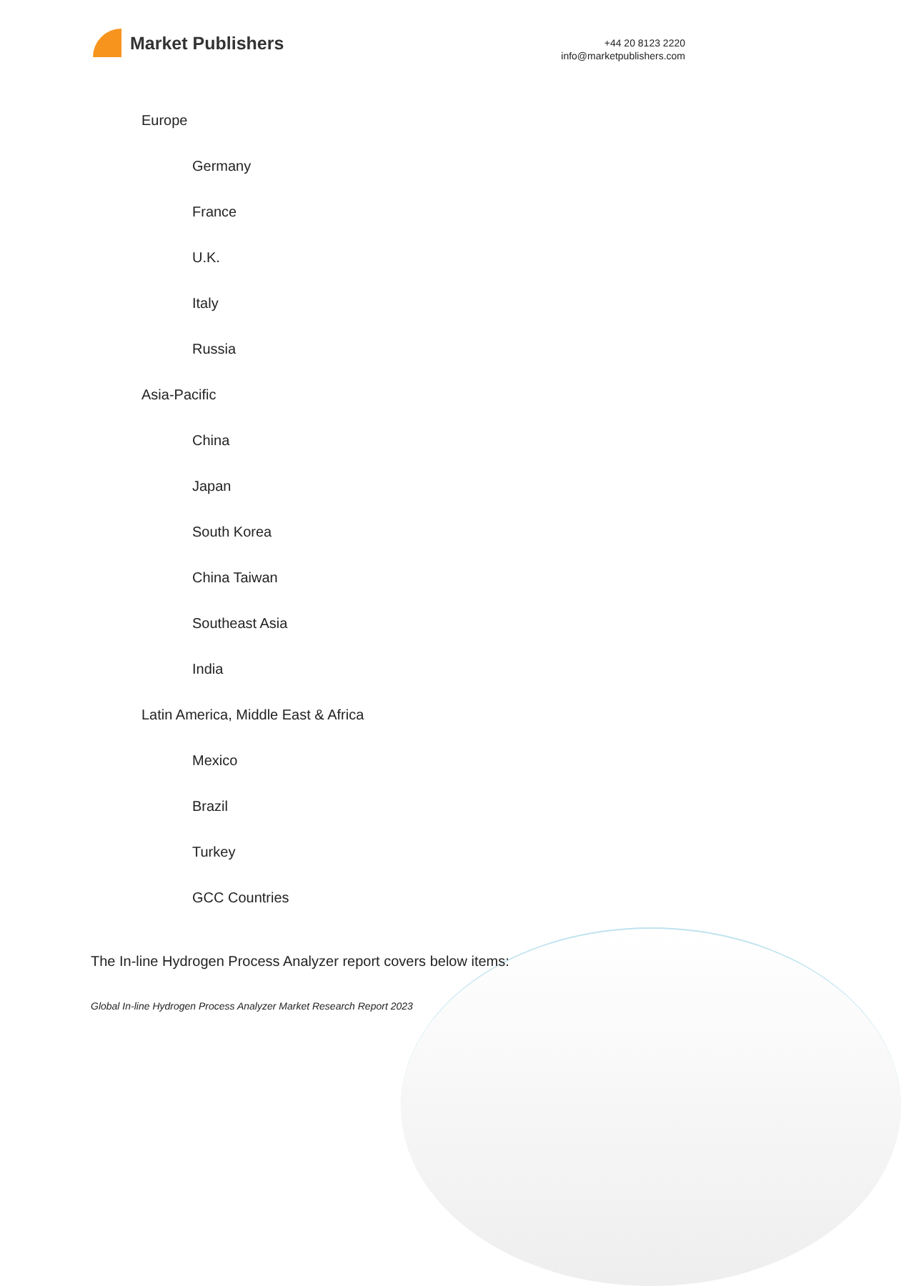Market Publishers
+44 20 8123 2220
info@marketpublishers.com
Europe
Germany
France
U.K.
Italy
Russia
Asia-Pacific
China
Japan
South Korea
China Taiwan
Southeast Asia
India
Latin America, Middle East & Africa
Mexico
Brazil
Turkey
GCC Countries
The In-line Hydrogen Process Analyzer report covers below items:
Global In-line Hydrogen Process Analyzer Market Research Report 2023